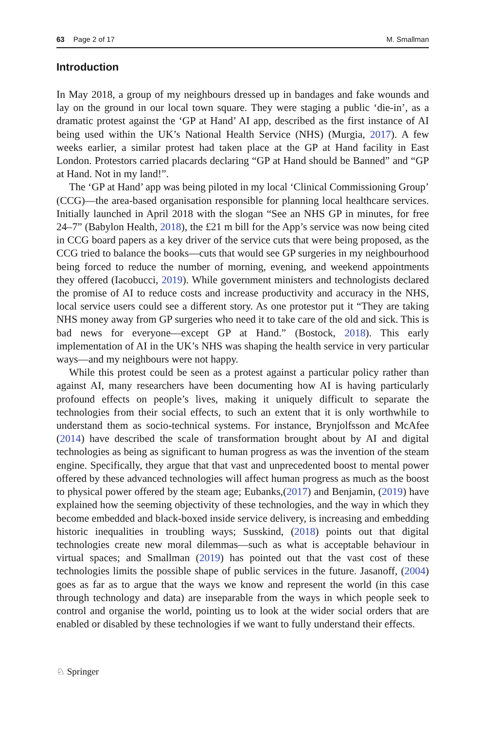63 Page 2 of 17 M. Smallman
Introduction
In May 2018, a group of my neighbours dressed up in bandages and fake wounds and lay on the ground in our local town square. They were staging a public ‘die-in’, as a dramatic protest against the ‘GP at Hand’ AI app, described as the first instance of AI being used within the UK’s National Health Service (NHS) (Murgia, 2017). A few weeks earlier, a similar protest had taken place at the GP at Hand facility in East London. Protestors carried placards declaring “GP at Hand should be Banned” and “GP at Hand. Not in my land!”.
The ‘GP at Hand’ app was being piloted in my local ‘Clinical Commissioning Group’ (CCG)—the area-based organisation responsible for planning local healthcare services. Initially launched in April 2018 with the slogan “See an NHS GP in minutes, for free 24–7” (Babylon Health, 2018), the £21 m bill for the App’s service was now being cited in CCG board papers as a key driver of the service cuts that were being proposed, as the CCG tried to balance the books—cuts that would see GP surgeries in my neighbourhood being forced to reduce the number of morning, evening, and weekend appointments they offered (Iacobucci, 2019). While government ministers and technologists declared the promise of AI to reduce costs and increase productivity and accuracy in the NHS, local service users could see a different story. As one protestor put it “They are taking NHS money away from GP surgeries who need it to take care of the old and sick. This is bad news for everyone—except GP at Hand.” (Bostock, 2018). This early implementation of AI in the UK’s NHS was shaping the health service in very particular ways—and my neighbours were not happy.
While this protest could be seen as a protest against a particular policy rather than against AI, many researchers have been documenting how AI is having particularly profound effects on people’s lives, making it uniquely difficult to separate the technologies from their social effects, to such an extent that it is only worthwhile to understand them as socio-technical systems. For instance, Brynjolfsson and McAfee (2014) have described the scale of transformation brought about by AI and digital technologies as being as significant to human progress as was the invention of the steam engine. Specifically, they argue that that vast and unprecedented boost to mental power offered by these advanced technologies will affect human progress as much as the boost to physical power offered by the steam age; Eubanks,(2017) and Benjamin, (2019) have explained how the seeming objectivity of these technologies, and the way in which they become embedded and black-boxed inside service delivery, is increasing and embedding historic inequalities in troubling ways; Susskind, (2018) points out that digital technologies create new moral dilemmas—such as what is acceptable behaviour in virtual spaces; and Smallman (2019) has pointed out that the vast cost of these technologies limits the possible shape of public services in the future. Jasanoff, (2004) goes as far as to argue that the ways we know and represent the world (in this case through technology and data) are inseparable from the ways in which people seek to control and organise the world, pointing us to look at the wider social orders that are enabled or disabled by these technologies if we want to fully understand their effects.
♘ Springer